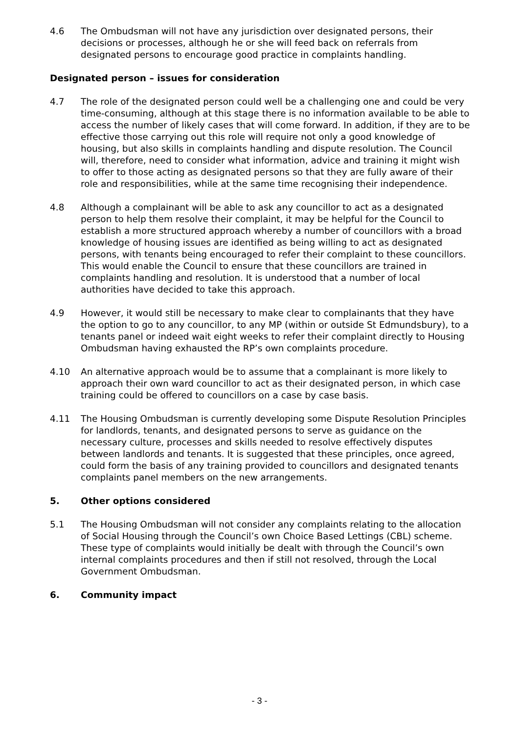4.6 The Ombudsman will not have any jurisdiction over designated persons, their decisions or processes, although he or she will feed back on referrals from designated persons to encourage good practice in complaints handling.
Designated person – issues for consideration
4.7 The role of the designated person could well be a challenging one and could be very time-consuming, although at this stage there is no information available to be able to access the number of likely cases that will come forward. In addition, if they are to be effective those carrying out this role will require not only a good knowledge of housing, but also skills in complaints handling and dispute resolution. The Council will, therefore, need to consider what information, advice and training it might wish to offer to those acting as designated persons so that they are fully aware of their role and responsibilities, while at the same time recognising their independence.
4.8 Although a complainant will be able to ask any councillor to act as a designated person to help them resolve their complaint, it may be helpful for the Council to establish a more structured approach whereby a number of councillors with a broad knowledge of housing issues are identified as being willing to act as designated persons, with tenants being encouraged to refer their complaint to these councillors. This would enable the Council to ensure that these councillors are trained in complaints handling and resolution. It is understood that a number of local authorities have decided to take this approach.
4.9 However, it would still be necessary to make clear to complainants that they have the option to go to any councillor, to any MP (within or outside St Edmundsbury), to a tenants panel or indeed wait eight weeks to refer their complaint directly to Housing Ombudsman having exhausted the RP’s own complaints procedure.
4.10 An alternative approach would be to assume that a complainant is more likely to approach their own ward councillor to act as their designated person, in which case training could be offered to councillors on a case by case basis.
4.11 The Housing Ombudsman is currently developing some Dispute Resolution Principles for landlords, tenants, and designated persons to serve as guidance on the necessary culture, processes and skills needed to resolve effectively disputes between landlords and tenants. It is suggested that these principles, once agreed, could form the basis of any training provided to councillors and designated tenants complaints panel members on the new arrangements.
5. Other options considered
5.1 The Housing Ombudsman will not consider any complaints relating to the allocation of Social Housing through the Council’s own Choice Based Lettings (CBL) scheme. These type of complaints would initially be dealt with through the Council’s own internal complaints procedures and then if still not resolved, through the Local Government Ombudsman.
6. Community impact
- 3 -